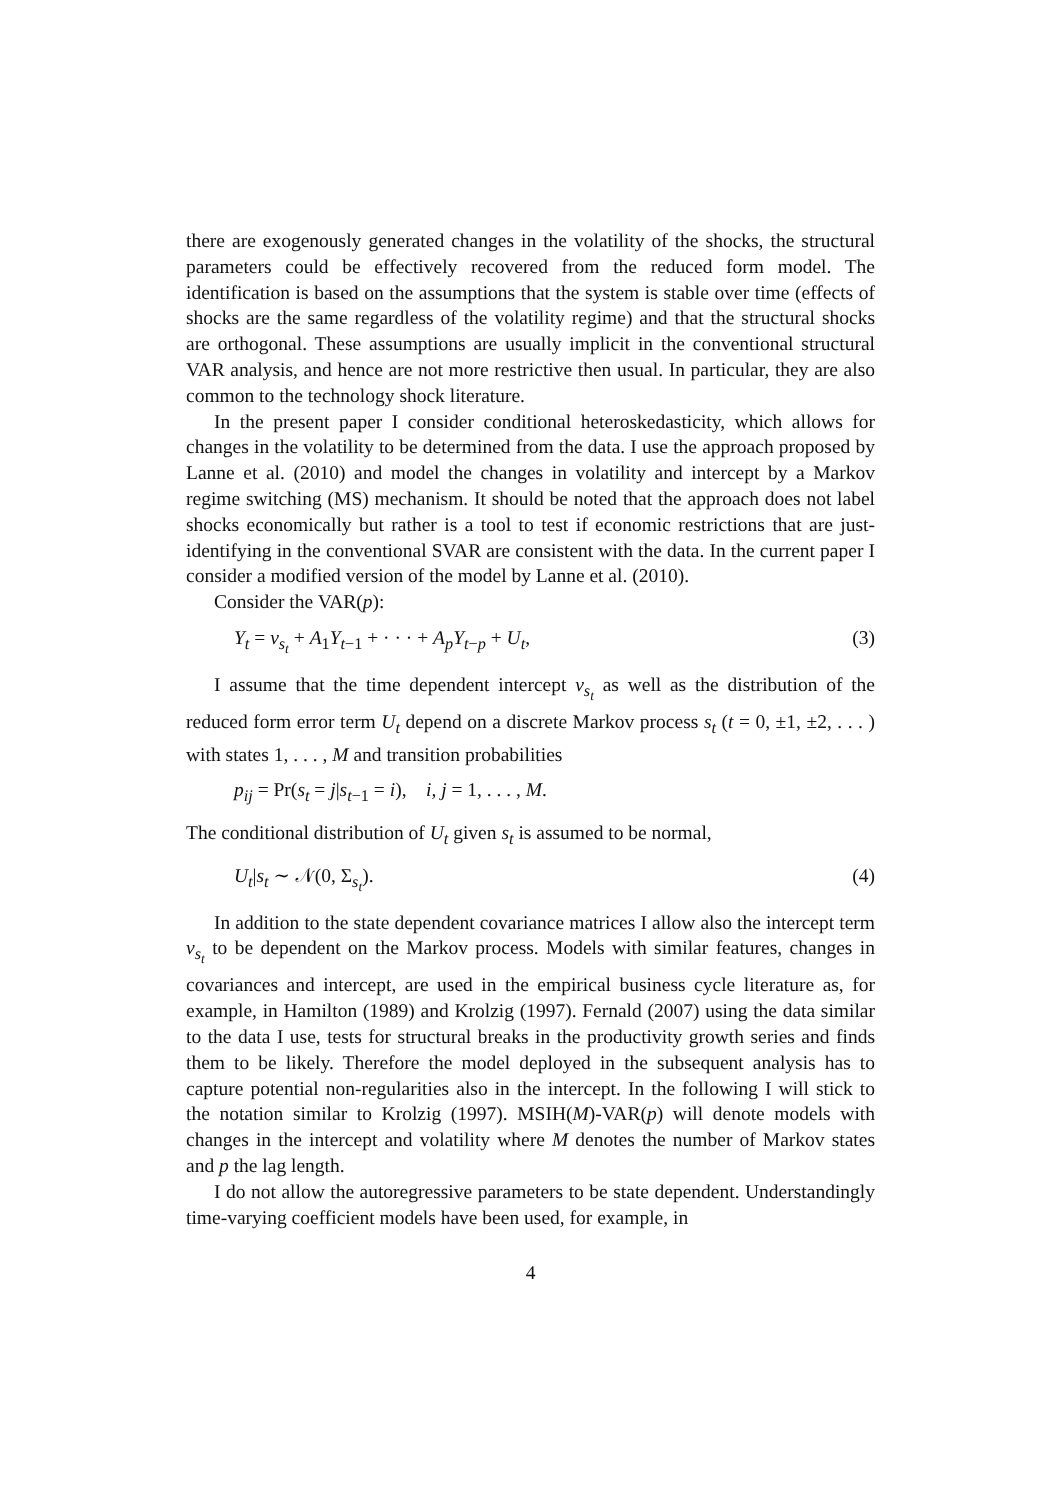there are exogenously generated changes in the volatility of the shocks, the structural parameters could be effectively recovered from the reduced form model. The identification is based on the assumptions that the system is stable over time (effects of shocks are the same regardless of the volatility regime) and that the structural shocks are orthogonal. These assumptions are usually implicit in the conventional structural VAR analysis, and hence are not more restrictive then usual. In particular, they are also common to the technology shock literature.
In the present paper I consider conditional heteroskedasticity, which allows for changes in the volatility to be determined from the data. I use the approach proposed by Lanne et al. (2010) and model the changes in volatility and intercept by a Markov regime switching (MS) mechanism. It should be noted that the approach does not label shocks economically but rather is a tool to test if economic restrictions that are just-identifying in the conventional SVAR are consistent with the data. In the current paper I consider a modified version of the model by Lanne et al. (2010).
Consider the VAR(p):
Y<sub>t</sub> = ν<sub>s<sub>t</sub></sub> + A<sub>1</sub>Y<sub>t−1</sub> + · · · + A<sub>p</sub>Y<sub>t−p</sub> + U<sub>t</sub>, (3)
I assume that the time dependent intercept ν<sub>s<sub>t</sub></sub> as well as the distribution of the reduced form error term U<sub>t</sub> depend on a discrete Markov process s<sub>t</sub> (t = 0, ±1, ±2, . . . ) with states 1, . . . , M and transition probabilities
p<sub>ij</sub> = Pr(s<sub>t</sub> = j|s<sub>t−1</sub> = i), i, j = 1, . . . , M.
The conditional distribution of U<sub>t</sub> given s<sub>t</sub> is assumed to be normal,
U<sub>t</sub>|s<sub>t</sub> ∼ 𝒩(0, Σ<sub>s<sub>t</sub></sub>). (4)
In addition to the state dependent covariance matrices I allow also the intercept term ν<sub>s<sub>t</sub></sub> to be dependent on the Markov process. Models with similar features, changes in covariances and intercept, are used in the empirical business cycle literature as, for example, in Hamilton (1989) and Krolzig (1997). Fernald (2007) using the data similar to the data I use, tests for structural breaks in the productivity growth series and finds them to be likely. Therefore the model deployed in the subsequent analysis has to capture potential non-regularities also in the intercept. In the following I will stick to the notation similar to Krolzig (1997). MSIH(M)-VAR(p) will denote models with changes in the intercept and volatility where M denotes the number of Markov states and p the lag length.
I do not allow the autoregressive parameters to be state dependent. Understandingly time-varying coefficient models have been used, for example, in
4